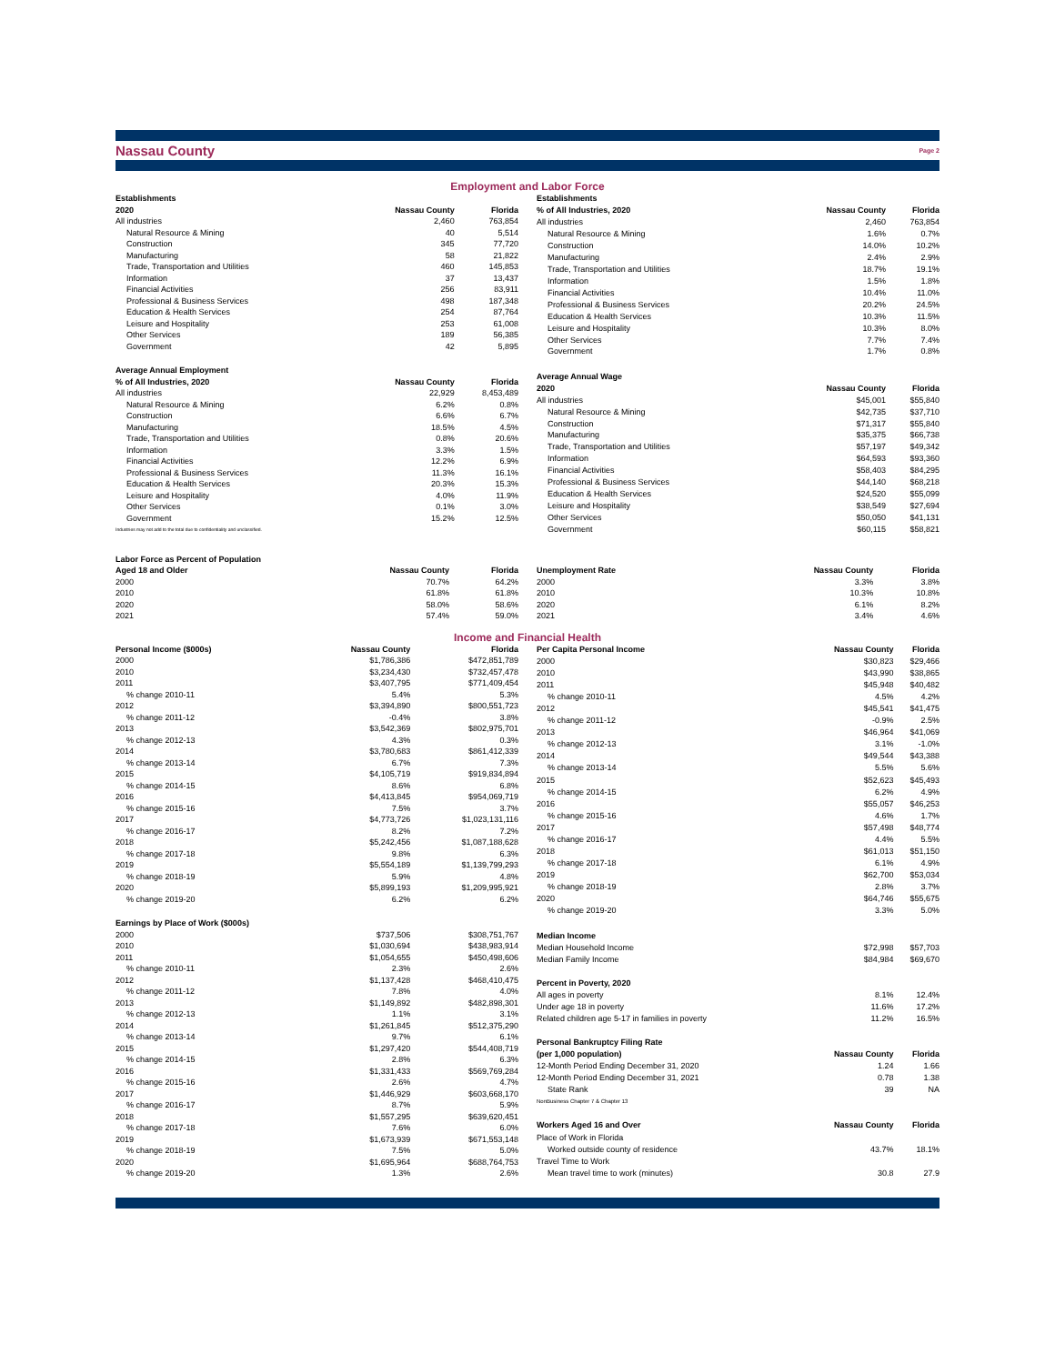Nassau County
Page 2
Employment and Labor Force
| Establishments | | |
| --- | --- | --- |
| 2020 | Nassau County | Florida |
| All industries | 2,460 | 763,854 |
| Natural Resource & Mining | 40 | 5,514 |
| Construction | 345 | 77,720 |
| Manufacturing | 58 | 21,822 |
| Trade, Transportation and Utilities | 460 | 145,853 |
| Information | 37 | 13,437 |
| Financial Activities | 256 | 83,911 |
| Professional & Business Services | 498 | 187,348 |
| Education & Health Services | 254 | 87,764 |
| Leisure and Hospitality | 253 | 61,008 |
| Other Services | 189 | 56,385 |
| Government | 42 | 5,895 |
| Average Annual Employment | | |
| % of All Industries, 2020 | Nassau County | Florida |
| All industries | 22,929 | 8,453,489 |
| Natural Resource & Mining | 6.2% | 0.8% |
| Construction | 6.6% | 6.7% |
| Manufacturing | 18.5% | 4.5% |
| Trade, Transportation and Utilities | 0.8% | 20.6% |
| Information | 3.3% | 1.5% |
| Financial Activities | 12.2% | 6.9% |
| Professional & Business Services | 11.3% | 16.1% |
| Education & Health Services | 20.3% | 15.3% |
| Leisure and Hospitality | 4.0% | 11.9% |
| Other Services | 0.1% | 3.0% |
| Government | 15.2% | 12.5% |
| Industries may not add to the total due to confidentiality and unclassified. | | |
| Establishments | | |
| --- | --- | --- |
| % of All Industries, 2020 | Nassau County | Florida |
| All industries | 2,460 | 763,854 |
| Natural Resource & Mining | 1.6% | 0.7% |
| Construction | 14.0% | 10.2% |
| Manufacturing | 2.4% | 2.9% |
| Trade, Transportation and Utilities | 18.7% | 19.1% |
| Information | 1.5% | 1.8% |
| Financial Activities | 10.4% | 11.0% |
| Professional & Business Services | 20.2% | 24.5% |
| Education & Health Services | 10.3% | 11.5% |
| Leisure and Hospitality | 10.3% | 8.0% |
| Other Services | 7.7% | 7.4% |
| Government | 1.7% | 0.8% |
| Average Annual Wage | | |
| 2020 | Nassau County | Florida |
| All industries | $45,001 | $55,840 |
| Natural Resource & Mining | $42,735 | $37,710 |
| Construction | $71,317 | $55,840 |
| Manufacturing | $35,375 | $66,738 |
| Trade, Transportation and Utilities | $57,197 | $49,342 |
| Information | $64,593 | $93,360 |
| Financial Activities | $58,403 | $84,295 |
| Professional & Business Services | $44,140 | $68,218 |
| Education & Health Services | $24,520 | $55,099 |
| Leisure and Hospitality | $38,549 | $27,694 |
| Other Services | $50,050 | $41,131 |
| Government | $60,115 | $58,821 |
| Labor Force as Percent of Population | | |
| --- | --- | --- |
| Aged 18 and Older | Nassau County | Florida |
| 2000 | 70.7% | 64.2% |
| 2010 | 61.8% | 61.8% |
| 2020 | 58.0% | 58.6% |
| 2021 | 57.4% | 59.0% |
| Unemployment Rate | Nassau County | Florida |
| --- | --- | --- |
| 2000 | 3.3% | 3.8% |
| 2010 | 10.3% | 10.8% |
| 2020 | 6.1% | 8.2% |
| 2021 | 3.4% | 4.6% |
Income and Financial Health
| Personal Income ($000s) | Nassau County | Florida |
| --- | --- | --- |
| 2000 | $1,786,386 | $472,851,789 |
| 2010 | $3,234,430 | $732,457,478 |
| 2011 | $3,407,795 | $771,409,454 |
| % change 2010-11 | 5.4% | 5.3% |
| 2012 | $3,394,890 | $800,551,723 |
| % change 2011-12 | -0.4% | 3.8% |
| 2013 | $3,542,369 | $802,975,701 |
| % change 2012-13 | 4.3% | 0.3% |
| 2014 | $3,780,683 | $861,412,339 |
| % change 2013-14 | 6.7% | 7.3% |
| 2015 | $4,105,719 | $919,834,894 |
| % change 2014-15 | 8.6% | 6.8% |
| 2016 | $4,413,845 | $954,069,719 |
| % change 2015-16 | 7.5% | 3.7% |
| 2017 | $4,773,726 | $1,023,131,116 |
| % change 2016-17 | 8.2% | 7.2% |
| 2018 | $5,242,456 | $1,087,188,628 |
| % change 2017-18 | 9.8% | 6.3% |
| 2019 | $5,554,189 | $1,139,799,293 |
| % change 2018-19 | 5.9% | 4.8% |
| 2020 | $5,899,193 | $1,209,995,921 |
| % change 2019-20 | 6.2% | 6.2% |
| Earnings by Place of Work ($000s) | | |
| 2000 | $737,506 | $308,751,767 |
| 2010 | $1,030,694 | $438,983,914 |
| 2011 | $1,054,655 | $450,498,606 |
| % change 2010-11 | 2.3% | 2.6% |
| 2012 | $1,137,428 | $468,410,475 |
| % change 2011-12 | 7.8% | 4.0% |
| 2013 | $1,149,892 | $482,898,301 |
| % change 2012-13 | 1.1% | 3.1% |
| 2014 | $1,261,845 | $512,375,290 |
| % change 2013-14 | 9.7% | 6.1% |
| 2015 | $1,297,420 | $544,408,719 |
| % change 2014-15 | 2.8% | 6.3% |
| 2016 | $1,331,433 | $569,769,284 |
| % change 2015-16 | 2.6% | 4.7% |
| 2017 | $1,446,929 | $603,668,170 |
| % change 2016-17 | 8.7% | 5.9% |
| 2018 | $1,557,295 | $639,620,451 |
| % change 2017-18 | 7.6% | 6.0% |
| 2019 | $1,673,939 | $671,553,148 |
| % change 2018-19 | 7.5% | 5.0% |
| 2020 | $1,695,964 | $688,764,753 |
| % change 2019-20 | 1.3% | 2.6% |
| Per Capita Personal Income | Nassau County | Florida |
| --- | --- | --- |
| 2000 | $30,823 | $29,466 |
| 2010 | $43,990 | $38,865 |
| 2011 | $45,948 | $40,482 |
| % change 2010-11 | 4.5% | 4.2% |
| 2012 | $45,541 | $41,475 |
| % change 2011-12 | -0.9% | 2.5% |
| 2013 | $46,964 | $41,069 |
| % change 2012-13 | 3.1% | -1.0% |
| 2014 | $49,544 | $43,388 |
| % change 2013-14 | 5.5% | 5.6% |
| 2015 | $52,623 | $45,493 |
| % change 2014-15 | 6.2% | 4.9% |
| 2016 | $55,057 | $46,253 |
| % change 2015-16 | 4.6% | 1.7% |
| 2017 | $57,498 | $48,774 |
| % change 2016-17 | 4.4% | 5.5% |
| 2018 | $61,013 | $51,150 |
| % change 2017-18 | 6.1% | 4.9% |
| 2019 | $62,700 | $53,034 |
| % change 2018-19 | 2.8% | 3.7% |
| 2020 | $64,746 | $55,675 |
| % change 2019-20 | 3.3% | 5.0% |
| Median Income | | |
| Median Household Income | $72,998 | $57,703 |
| Median Family Income | $84,984 | $69,670 |
| Percent in Poverty, 2020 | | |
| All ages in poverty | 8.1% | 12.4% |
| Under age 18 in poverty | 11.6% | 17.2% |
| Related children age 5-17 in families in poverty | 11.2% | 16.5% |
| Personal Bankruptcy Filing Rate | | |
| (per 1,000 population) | Nassau County | Florida |
| 12-Month Period Ending December 31, 2020 | 1.24 | 1.66 |
| 12-Month Period Ending December 31, 2021 | 0.78 | 1.38 |
| State Rank | 39 | NA |
| NonBusiness Chapter 7 & Chapter 13 | | |
| Workers Aged 16 and Over | Nassau County | Florida |
| Place of Work in Florida | | |
| Worked outside county of residence | 43.7% | 18.1% |
| Travel Time to Work | | |
| Mean travel time to work (minutes) | 30.8 | 27.9 |